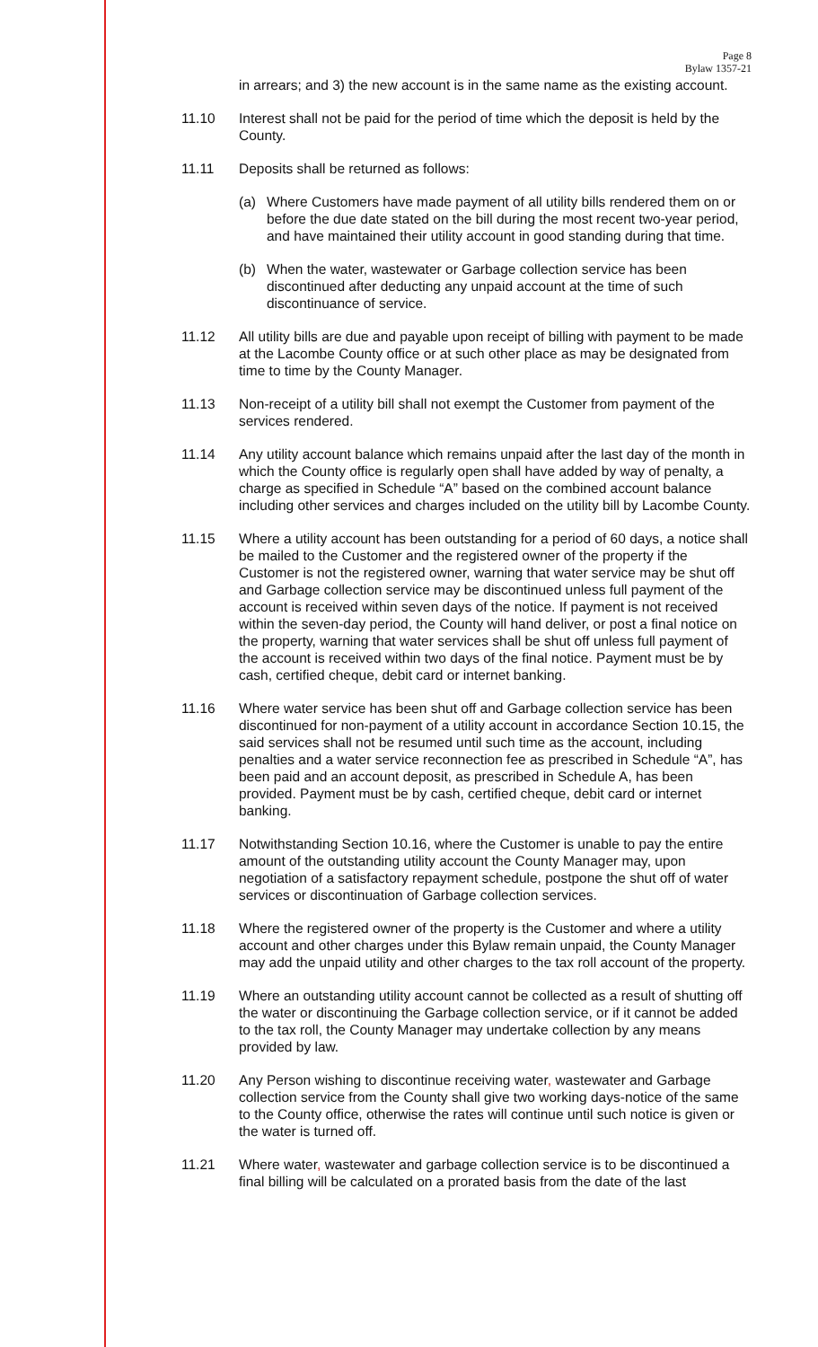Page 8
Bylaw 1357-21
in arrears; and 3) the new account is in the same name as the existing account.
11.10 Interest shall not be paid for the period of time which the deposit is held by the County.
11.11 Deposits shall be returned as follows:
(a) Where Customers have made payment of all utility bills rendered them on or before the due date stated on the bill during the most recent two-year period, and have maintained their utility account in good standing during that time.
(b) When the water, wastewater or Garbage collection service has been discontinued after deducting any unpaid account at the time of such discontinuance of service.
11.12 All utility bills are due and payable upon receipt of billing with payment to be made at the Lacombe County office or at such other place as may be designated from time to time by the County Manager.
11.13 Non-receipt of a utility bill shall not exempt the Customer from payment of the services rendered.
11.14 Any utility account balance which remains unpaid after the last day of the month in which the County office is regularly open shall have added by way of penalty, a charge as specified in Schedule “A” based on the combined account balance including other services and charges included on the utility bill by Lacombe County.
11.15 Where a utility account has been outstanding for a period of 60 days, a notice shall be mailed to the Customer and the registered owner of the property if the Customer is not the registered owner, warning that water service may be shut off and Garbage collection service may be discontinued unless full payment of the account is received within seven days of the notice. If payment is not received within the seven-day period, the County will hand deliver, or post a final notice on the property, warning that water services shall be shut off unless full payment of the account is received within two days of the final notice. Payment must be by cash, certified cheque, debit card or internet banking.
11.16 Where water service has been shut off and Garbage collection service has been discontinued for non-payment of a utility account in accordance Section 10.15, the said services shall not be resumed until such time as the account, including penalties and a water service reconnection fee as prescribed in Schedule “A”, has been paid and an account deposit, as prescribed in Schedule A, has been provided. Payment must be by cash, certified cheque, debit card or internet banking.
11.17 Notwithstanding Section 10.16, where the Customer is unable to pay the entire amount of the outstanding utility account the County Manager may, upon negotiation of a satisfactory repayment schedule, postpone the shut off of water services or discontinuation of Garbage collection services.
11.18 Where the registered owner of the property is the Customer and where a utility account and other charges under this Bylaw remain unpaid, the County Manager may add the unpaid utility and other charges to the tax roll account of the property.
11.19 Where an outstanding utility account cannot be collected as a result of shutting off the water or discontinuing the Garbage collection service, or if it cannot be added to the tax roll, the County Manager may undertake collection by any means provided by law.
11.20 Any Person wishing to discontinue receiving water, wastewater and Garbage collection service from the County shall give two working days-notice of the same to the County office, otherwise the rates will continue until such notice is given or the water is turned off.
11.21 Where water, wastewater and garbage collection service is to be discontinued a final billing will be calculated on a prorated basis from the date of the last